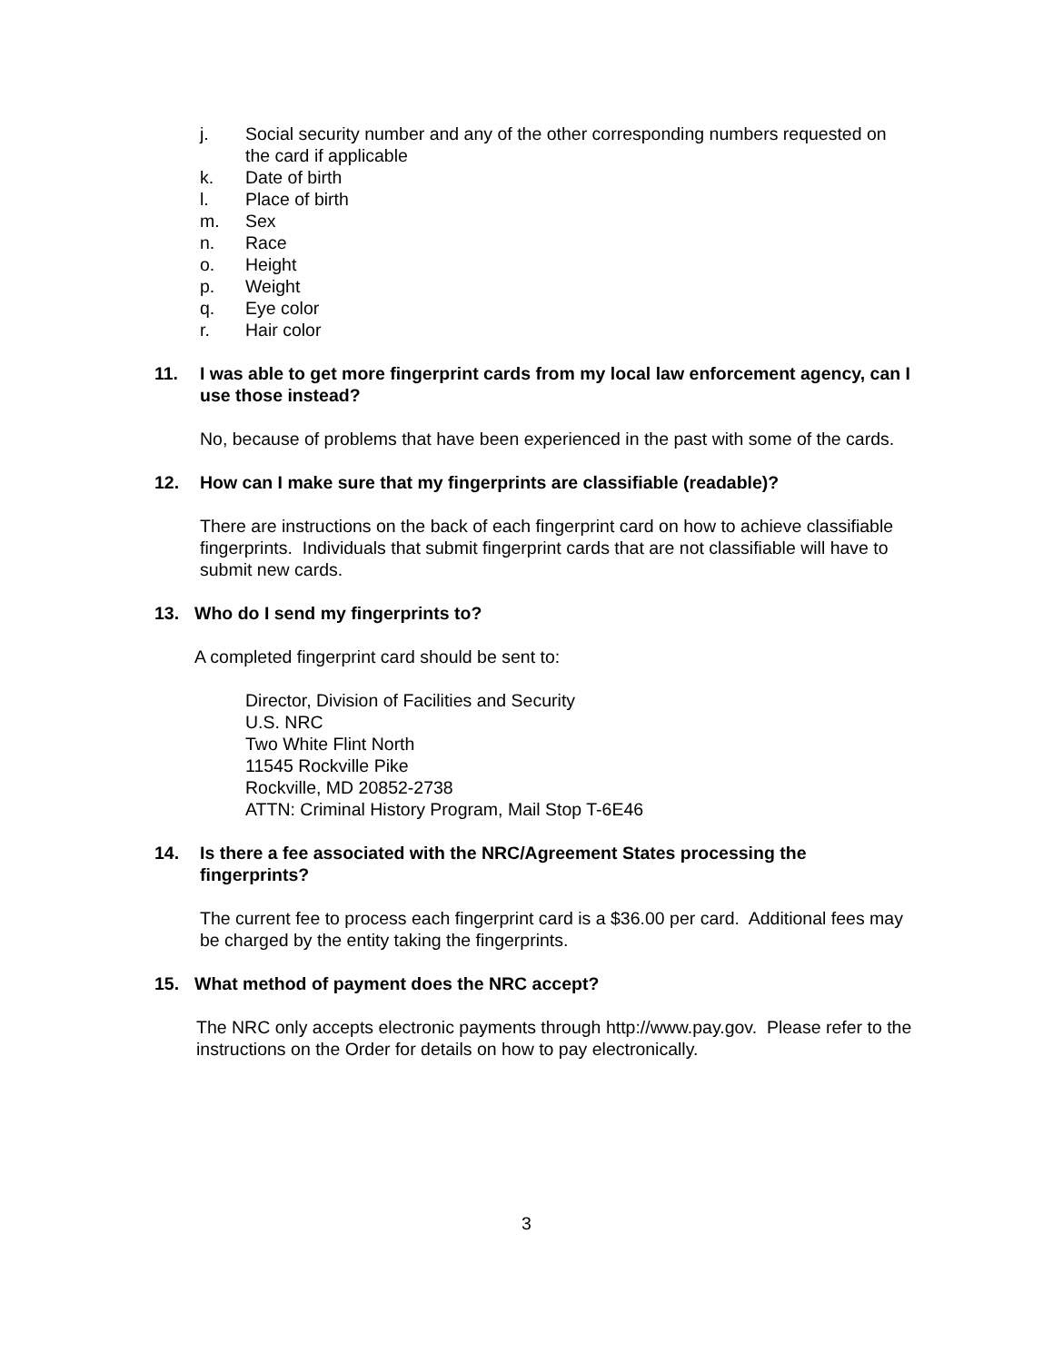j. Social security number and any of the other corresponding numbers requested on the card if applicable
k. Date of birth
l. Place of birth
m. Sex
n. Race
o. Height
p. Weight
q. Eye color
r. Hair color
11. I was able to get more fingerprint cards from my local law enforcement agency, can I use those instead?
No, because of problems that have been experienced in the past with some of the cards.
12. How can I make sure that my fingerprints are classifiable (readable)?
There are instructions on the back of each fingerprint card on how to achieve classifiable fingerprints. Individuals that submit fingerprint cards that are not classifiable will have to submit new cards.
13. Who do I send my fingerprints to?
A completed fingerprint card should be sent to:
Director, Division of Facilities and Security
U.S. NRC
Two White Flint North
11545 Rockville Pike
Rockville, MD 20852-2738
ATTN: Criminal History Program, Mail Stop T-6E46
14. Is there a fee associated with the NRC/Agreement States processing the fingerprints?
The current fee to process each fingerprint card is a $36.00 per card. Additional fees may be charged by the entity taking the fingerprints.
15. What method of payment does the NRC accept?
The NRC only accepts electronic payments through http://www.pay.gov. Please refer to the instructions on the Order for details on how to pay electronically.
3